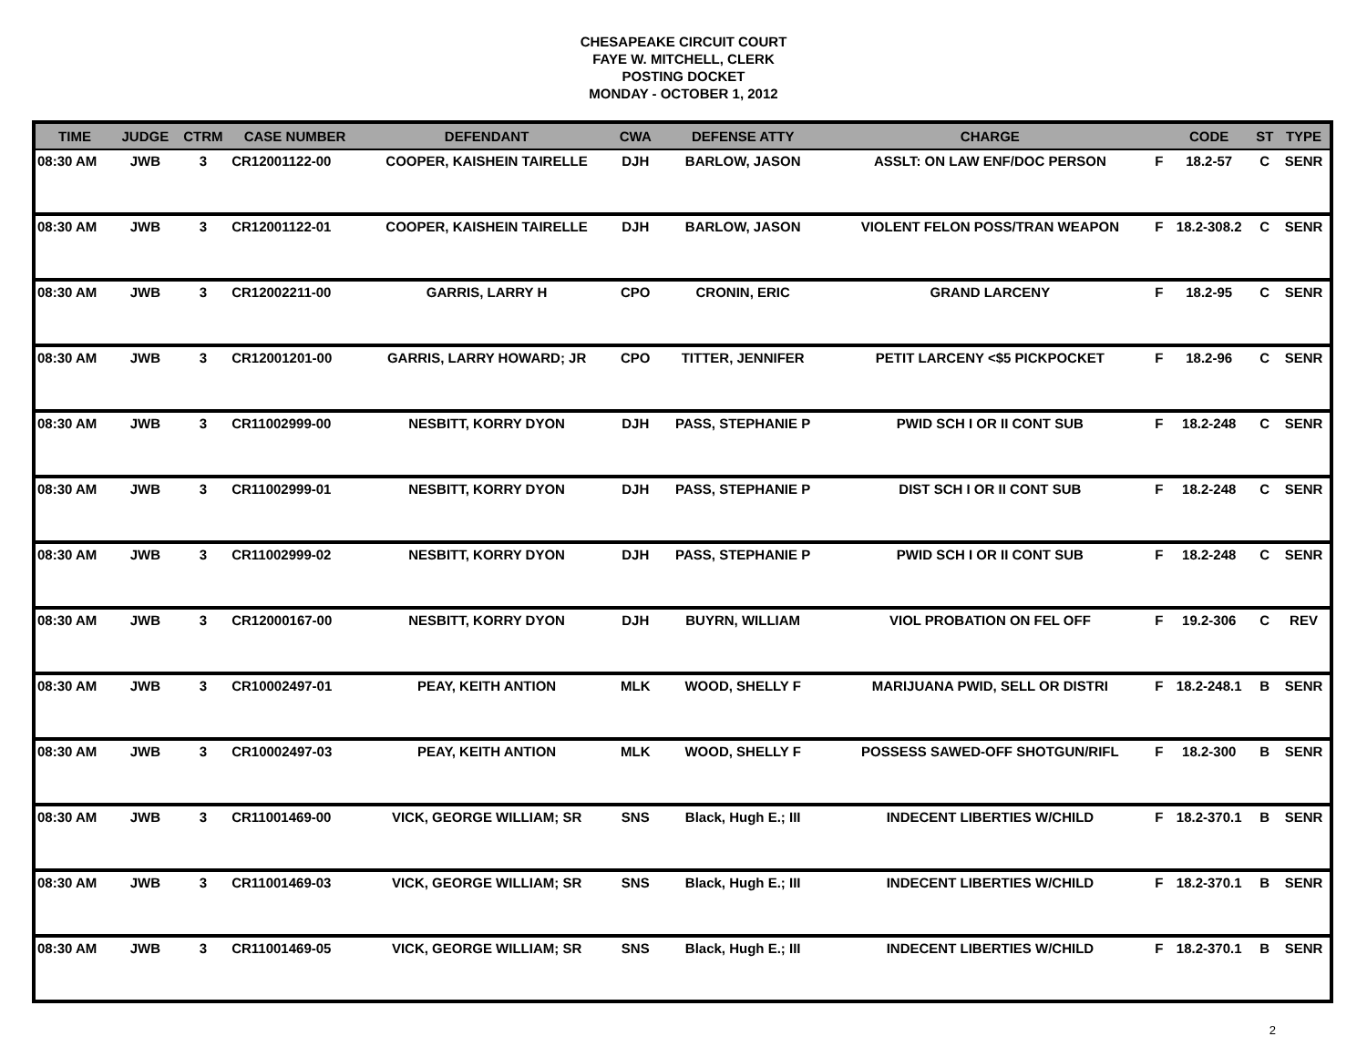CHESAPEAKE CIRCUIT COURT
FAYE W. MITCHELL, CLERK
POSTING DOCKET
MONDAY - OCTOBER 1, 2012
| TIME | JUDGE | CTRM | CASE NUMBER | DEFENDANT | CWA | DEFENSE ATTY | CHARGE | | CODE | ST | TYPE |
| --- | --- | --- | --- | --- | --- | --- | --- | --- | --- | --- | --- |
| 08:30 AM | JWB | 3 | CR12001122-00 | COOPER, KAISHEIN TAIRELLE | DJH | BARLOW, JASON | ASSLT: ON LAW ENF/DOC PERSON | F | 18.2-57 | C | SENR |
| 08:30 AM | JWB | 3 | CR12001122-01 | COOPER, KAISHEIN TAIRELLE | DJH | BARLOW, JASON | VIOLENT FELON POSS/TRAN WEAPON | F | 18.2-308.2 | C | SENR |
| 08:30 AM | JWB | 3 | CR12002211-00 | GARRIS, LARRY H | CPO | CRONIN, ERIC | GRAND LARCENY | F | 18.2-95 | C | SENR |
| 08:30 AM | JWB | 3 | CR12001201-00 | GARRIS, LARRY HOWARD; JR | CPO | TITTER, JENNIFER | PETIT LARCENY <$5 PICKPOCKET | F | 18.2-96 | C | SENR |
| 08:30 AM | JWB | 3 | CR11002999-00 | NESBITT, KORRY DYON | DJH | PASS, STEPHANIE P | PWID SCH I OR II CONT SUB | F | 18.2-248 | C | SENR |
| 08:30 AM | JWB | 3 | CR11002999-01 | NESBITT, KORRY DYON | DJH | PASS, STEPHANIE P | DIST SCH I OR II CONT SUB | F | 18.2-248 | C | SENR |
| 08:30 AM | JWB | 3 | CR11002999-02 | NESBITT, KORRY DYON | DJH | PASS, STEPHANIE P | PWID SCH I OR II CONT SUB | F | 18.2-248 | C | SENR |
| 08:30 AM | JWB | 3 | CR12000167-00 | NESBITT, KORRY DYON | DJH | BUYRN, WILLIAM | VIOL PROBATION ON FEL OFF | F | 19.2-306 | C | REV |
| 08:30 AM | JWB | 3 | CR10002497-01 | PEAY, KEITH ANTION | MLK | WOOD, SHELLY F | MARIJUANA PWID, SELL OR DISTRI | F | 18.2-248.1 | B | SENR |
| 08:30 AM | JWB | 3 | CR10002497-03 | PEAY, KEITH ANTION | MLK | WOOD, SHELLY F | POSSESS SAWED-OFF SHOTGUN/RIFL | F | 18.2-300 | B | SENR |
| 08:30 AM | JWB | 3 | CR11001469-00 | VICK, GEORGE WILLIAM; SR | SNS | Black, Hugh E.; III | INDECENT LIBERTIES W/CHILD | F | 18.2-370.1 | B | SENR |
| 08:30 AM | JWB | 3 | CR11001469-03 | VICK, GEORGE WILLIAM; SR | SNS | Black, Hugh E.; III | INDECENT LIBERTIES W/CHILD | F | 18.2-370.1 | B | SENR |
| 08:30 AM | JWB | 3 | CR11001469-05 | VICK, GEORGE WILLIAM; SR | SNS | Black, Hugh E.; III | INDECENT LIBERTIES W/CHILD | F | 18.2-370.1 | B | SENR |
2